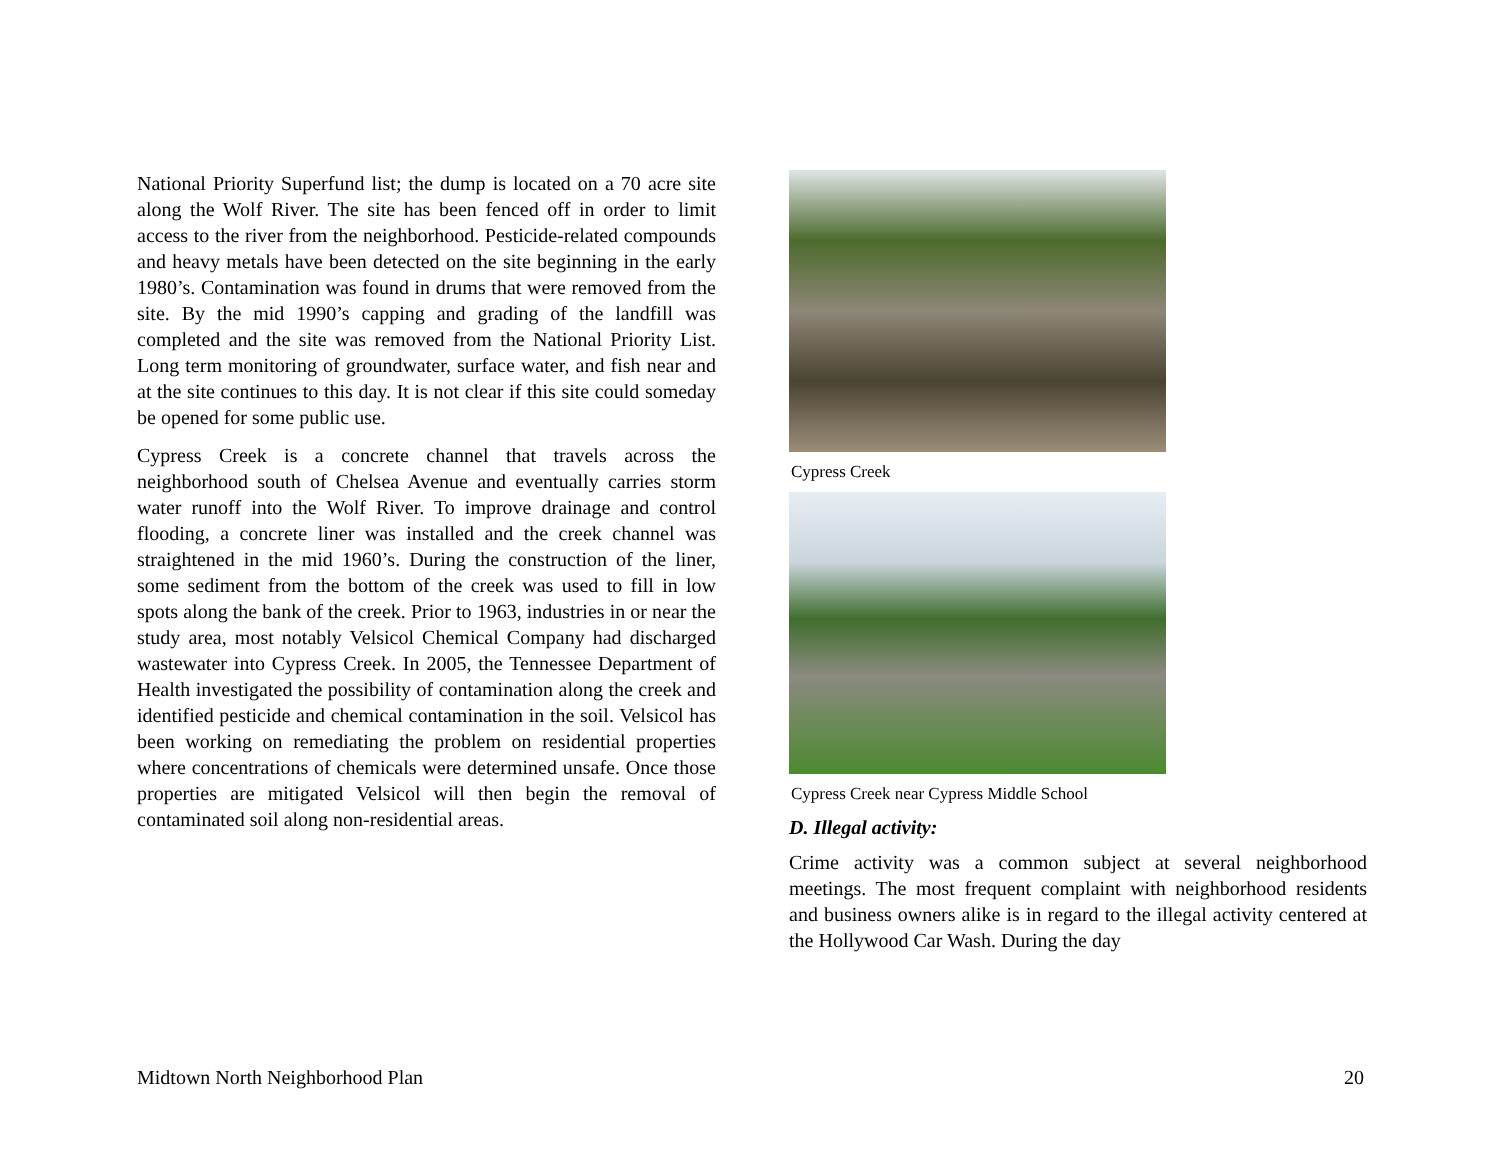National Priority Superfund list; the dump is located on a 70 acre site along the Wolf River. The site has been fenced off in order to limit access to the river from the neighborhood. Pesticide-related compounds and heavy metals have been detected on the site beginning in the early 1980’s. Contamination was found in drums that were removed from the site. By the mid 1990’s capping and grading of the landfill was completed and the site was removed from the National Priority List. Long term monitoring of groundwater, surface water, and fish near and at the site continues to this day. It is not clear if this site could someday be opened for some public use.
Cypress Creek is a concrete channel that travels across the neighborhood south of Chelsea Avenue and eventually carries storm water runoff into the Wolf River. To improve drainage and control flooding, a concrete liner was installed and the creek channel was straightened in the mid 1960’s. During the construction of the liner, some sediment from the bottom of the creek was used to fill in low spots along the bank of the creek. Prior to 1963, industries in or near the study area, most notably Velsicol Chemical Company had discharged wastewater into Cypress Creek. In 2005, the Tennessee Department of Health investigated the possibility of contamination along the creek and identified pesticide and chemical contamination in the soil. Velsicol has been working on remediating the problem on residential properties where concentrations of chemicals were determined unsafe. Once those properties are mitigated Velsicol will then begin the removal of contaminated soil along non-residential areas.
Cypress Creek
Cypress Creek near Cypress Middle School
D. Illegal activity:
Crime activity was a common subject at several neighborhood meetings. The most frequent complaint with neighborhood residents and business owners alike is in regard to the illegal activity centered at the Hollywood Car Wash. During the day
Midtown North Neighborhood Plan 20